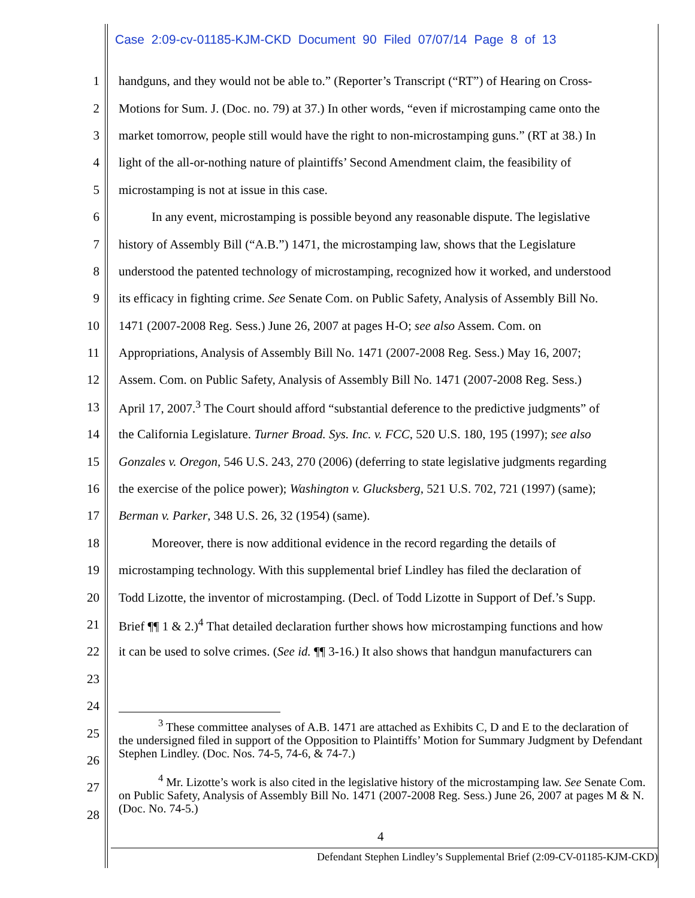Case 2:09-cv-01185-KJM-CKD Document 90 Filed 07/07/14 Page 8 of 13
1 handguns, and they would not be able to.” (Reporter’s Transcript (“RT”) of Hearing on Cross-
2 Motions for Sum. J. (Doc. no. 79) at 37.) In other words, “even if microstamping came onto the
3 market tomorrow, people still would have the right to non-microstamping guns.” (RT at 38.) In
4 light of the all-or-nothing nature of plaintiffs’ Second Amendment claim, the feasibility of
5 microstamping is not at issue in this case.
6 In any event, microstamping is possible beyond any reasonable dispute. The legislative
7 history of Assembly Bill (“A.B.”) 1471, the microstamping law, shows that the Legislature
8 understood the patented technology of microstamping, recognized how it worked, and understood
9 its efficacy in fighting crime. See Senate Com. on Public Safety, Analysis of Assembly Bill No.
10 1471 (2007-2008 Reg. Sess.) June 26, 2007 at pages H-O; see also Assem. Com. on
11 Appropriations, Analysis of Assembly Bill No. 1471 (2007-2008 Reg. Sess.) May 16, 2007;
12 Assem. Com. on Public Safety, Analysis of Assembly Bill No. 1471 (2007-2008 Reg. Sess.)
13 April 17, 2007.<sup>3</sup> The Court should afford “substantial deference to the predictive judgments” of
14 the California Legislature. Turner Broad. Sys. Inc. v. FCC, 520 U.S. 180, 195 (1997); see also
15 Gonzales v. Oregon, 546 U.S. 243, 270 (2006) (deferring to state legislative judgments regarding
16 the exercise of the police power); Washington v. Glucksberg, 521 U.S. 702, 721 (1997) (same);
17 Berman v. Parker, 348 U.S. 26, 32 (1954) (same).
18 Moreover, there is now additional evidence in the record regarding the details of
19 microstamping technology. With this supplemental brief Lindley has filed the declaration of
20 Todd Lizotte, the inventor of microstamping. (Decl. of Todd Lizotte in Support of Def.’s Supp.
21 Brief ¶¶ 1 & 2.)<sup>4</sup> That detailed declaration further shows how microstamping functions and how
22 it can be used to solve crimes. (See id. ¶¶ 3-16.) It also shows that handgun manufacturers can
23
24
25
26
27
28
<sup>3</sup> These committee analyses of A.B. 1471 are attached as Exhibits C, D and E to the declaration of the undersigned filed in support of the Opposition to Plaintiffs’ Motion for Summary Judgment by Defendant Stephen Lindley. (Doc. Nos. 74-5, 74-6, & 74-7.)
<sup>4</sup> Mr. Lizotte’s work is also cited in the legislative history of the microstamping law. See Senate Com. on Public Safety, Analysis of Assembly Bill No. 1471 (2007-2008 Reg. Sess.) June 26, 2007 at pages M & N. (Doc. No. 74-5.)
4
Defendant Stephen Lindley’s Supplemental Brief (2:09-CV-01185-KJM-CKD)